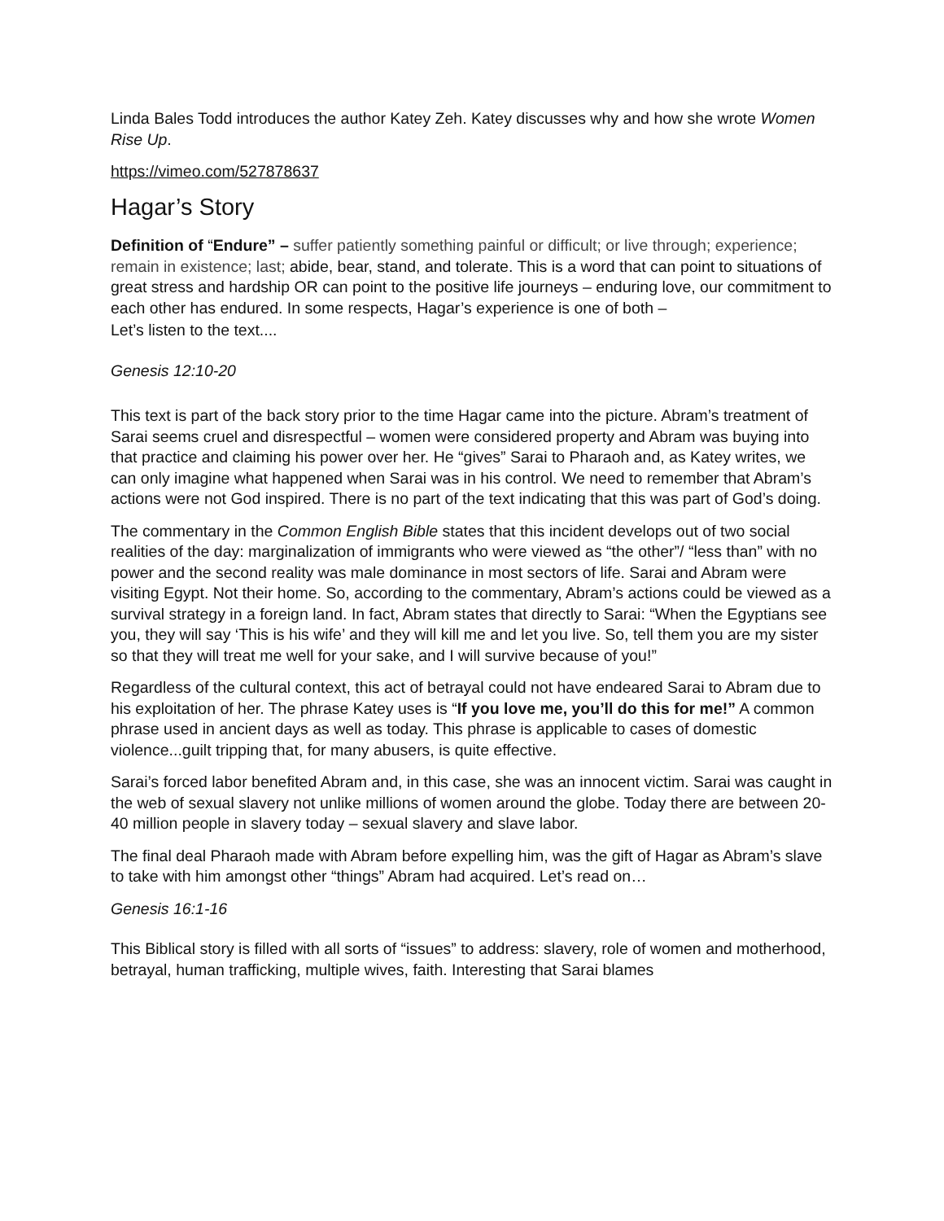Linda Bales Todd introduces the author Katey Zeh. Katey discusses why and how she wrote Women Rise Up.
https://vimeo.com/527878637
Hagar’s Story
Definition of “Endure” – suffer patiently something painful or difficult; or live through; experience; remain in existence; last; abide, bear, stand, and tolerate. This is a word that can point to situations of great stress and hardship OR can point to the positive life journeys – enduring love, our commitment to each other has endured. In some respects, Hagar’s experience is one of both –
Let’s listen to the text....
Genesis 12:10-20
This text is part of the back story prior to the time Hagar came into the picture. Abram’s treatment of Sarai seems cruel and disrespectful – women were considered property and Abram was buying into that practice and claiming his power over her. He “gives” Sarai to Pharaoh and, as Katey writes, we can only imagine what happened when Sarai was in his control. We need to remember that Abram’s actions were not God inspired. There is no part of the text indicating that this was part of God’s doing.
The commentary in the Common English Bible states that this incident develops out of two social realities of the day: marginalization of immigrants who were viewed as “the other”/ “less than” with no power and the second reality was male dominance in most sectors of life. Sarai and Abram were visiting Egypt. Not their home. So, according to the commentary, Abram’s actions could be viewed as a survival strategy in a foreign land. In fact, Abram states that directly to Sarai: “When the Egyptians see you, they will say ‘This is his wife’ and they will kill me and let you live. So, tell them you are my sister so that they will treat me well for your sake, and I will survive because of you!”
Regardless of the cultural context, this act of betrayal could not have endeared Sarai to Abram due to his exploitation of her. The phrase Katey uses is “If you love me, you’ll do this for me!” A common phrase used in ancient days as well as today. This phrase is applicable to cases of domestic violence...guilt tripping that, for many abusers, is quite effective.
Sarai’s forced labor benefited Abram and, in this case, she was an innocent victim. Sarai was caught in the web of sexual slavery not unlike millions of women around the globe. Today there are between 20-40 million people in slavery today – sexual slavery and slave labor.
The final deal Pharaoh made with Abram before expelling him, was the gift of Hagar as Abram’s slave to take with him amongst other “things” Abram had acquired. Let’s read on…
Genesis 16:1-16
This Biblical story is filled with all sorts of “issues” to address: slavery, role of women and motherhood, betrayal, human trafficking, multiple wives, faith. Interesting that Sarai blames